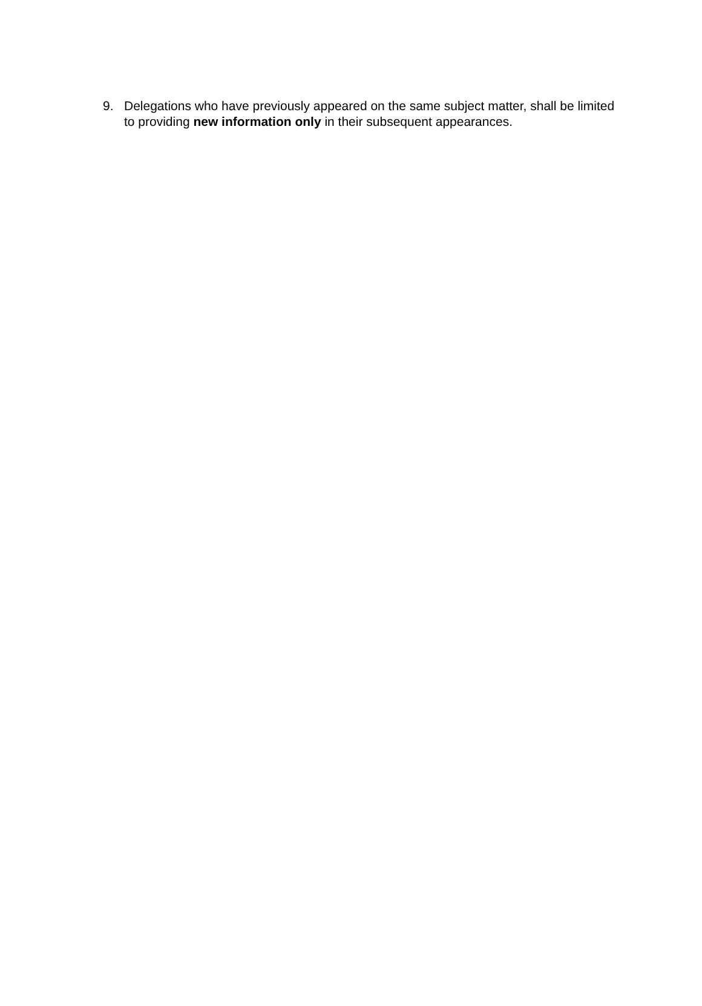9. Delegations who have previously appeared on the same subject matter, shall be limited to providing new information only in their subsequent appearances.